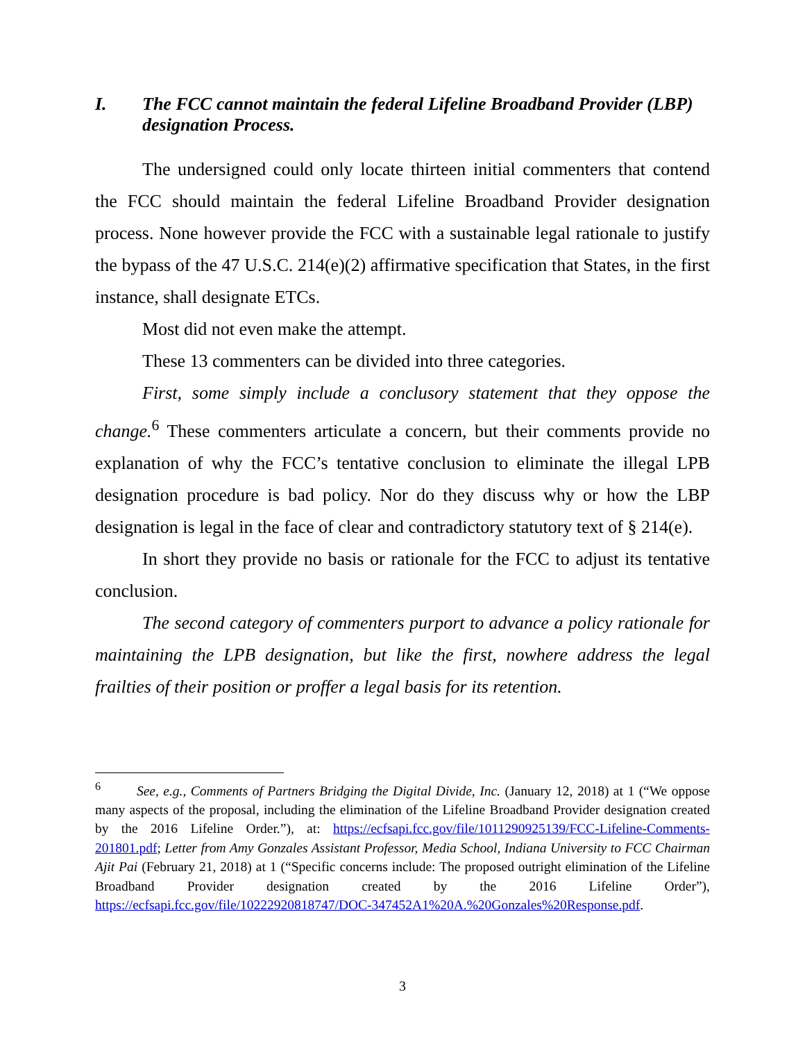I. The FCC cannot maintain the federal Lifeline Broadband Provider (LBP) designation Process.
The undersigned could only locate thirteen initial commenters that contend the FCC should maintain the federal Lifeline Broadband Provider designation process. None however provide the FCC with a sustainable legal rationale to justify the bypass of the 47 U.S.C. 214(e)(2) affirmative specification that States, in the first instance, shall designate ETCs.
Most did not even make the attempt.
These 13 commenters can be divided into three categories.
First, some simply include a conclusory statement that they oppose the change.<sup>6</sup> These commenters articulate a concern, but their comments provide no explanation of why the FCC’s tentative conclusion to eliminate the illegal LPB designation procedure is bad policy. Nor do they discuss why or how the LBP designation is legal in the face of clear and contradictory statutory text of § 214(e).
In short they provide no basis or rationale for the FCC to adjust its tentative conclusion.
The second category of commenters purport to advance a policy rationale for maintaining the LPB designation, but like the first, nowhere address the legal frailties of their position or proffer a legal basis for its retention.
<sup>6</sup> See, e.g., Comments of Partners Bridging the Digital Divide, Inc. (January 12, 2018) at 1 (“We oppose many aspects of the proposal, including the elimination of the Lifeline Broadband Provider designation created by the 2016 Lifeline Order.”), at: https://ecfsapi.fcc.gov/file/1011290925139/FCC-Lifeline-Comments-201801.pdf; Letter from Amy Gonzales Assistant Professor, Media School, Indiana University to FCC Chairman Ajit Pai (February 21, 2018) at 1 (“Specific concerns include: The proposed outright elimination of the Lifeline Broadband Provider designation created by the 2016 Lifeline Order”), https://ecfsapi.fcc.gov/file/10222920818747/DOC-347452A1%20A.%20Gonzales%20Response.pdf.
3